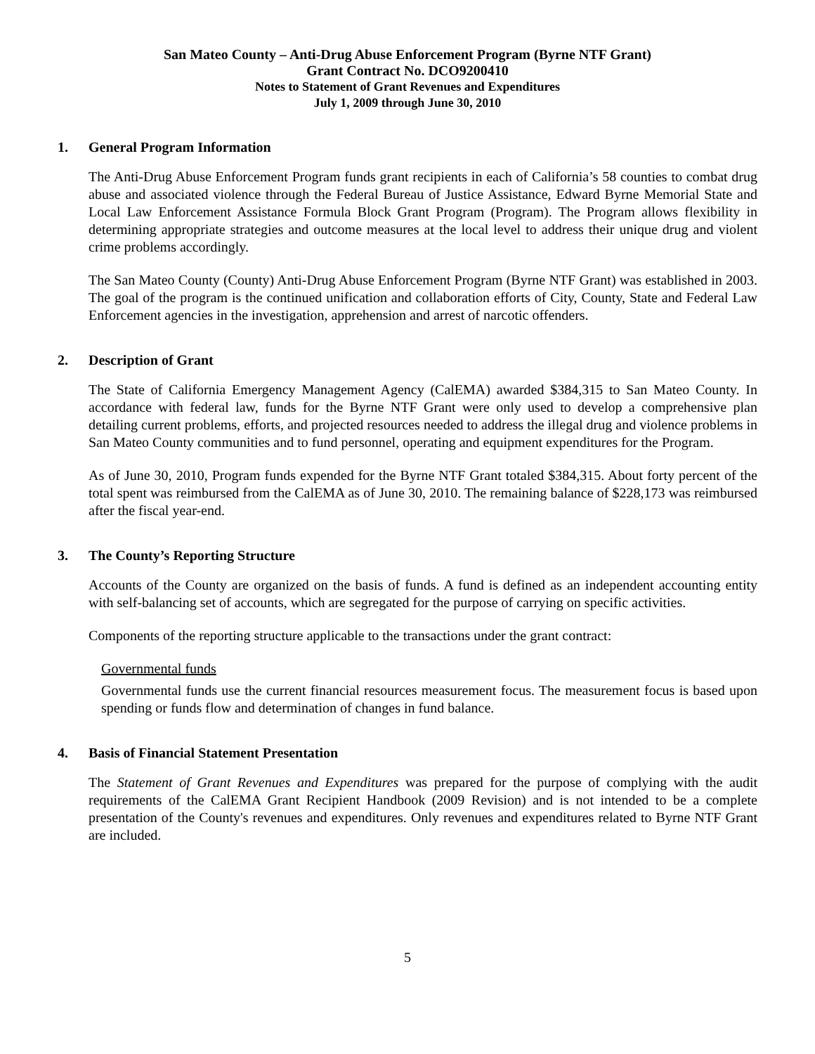San Mateo County – Anti-Drug Abuse Enforcement Program (Byrne NTF Grant)
Grant Contract No. DCO9200410
Notes to Statement of Grant Revenues and Expenditures
July 1, 2009 through June 30, 2010
1. General Program Information
The Anti-Drug Abuse Enforcement Program funds grant recipients in each of California’s 58 counties to combat drug abuse and associated violence through the Federal Bureau of Justice Assistance, Edward Byrne Memorial State and Local Law Enforcement Assistance Formula Block Grant Program (Program). The Program allows flexibility in determining appropriate strategies and outcome measures at the local level to address their unique drug and violent crime problems accordingly.
The San Mateo County (County) Anti-Drug Abuse Enforcement Program (Byrne NTF Grant) was established in 2003. The goal of the program is the continued unification and collaboration efforts of City, County, State and Federal Law Enforcement agencies in the investigation, apprehension and arrest of narcotic offenders.
2. Description of Grant
The State of California Emergency Management Agency (CalEMA) awarded $384,315 to San Mateo County. In accordance with federal law, funds for the Byrne NTF Grant were only used to develop a comprehensive plan detailing current problems, efforts, and projected resources needed to address the illegal drug and violence problems in San Mateo County communities and to fund personnel, operating and equipment expenditures for the Program.
As of June 30, 2010, Program funds expended for the Byrne NTF Grant totaled $384,315. About forty percent of the total spent was reimbursed from the CalEMA as of June 30, 2010. The remaining balance of $228,173 was reimbursed after the fiscal year-end.
3. The County’s Reporting Structure
Accounts of the County are organized on the basis of funds. A fund is defined as an independent accounting entity with self-balancing set of accounts, which are segregated for the purpose of carrying on specific activities.
Components of the reporting structure applicable to the transactions under the grant contract:
Governmental funds
Governmental funds use the current financial resources measurement focus. The measurement focus is based upon spending or funds flow and determination of changes in fund balance.
4. Basis of Financial Statement Presentation
The Statement of Grant Revenues and Expenditures was prepared for the purpose of complying with the audit requirements of the CalEMA Grant Recipient Handbook (2009 Revision) and is not intended to be a complete presentation of the County's revenues and expenditures. Only revenues and expenditures related to Byrne NTF Grant are included.
5